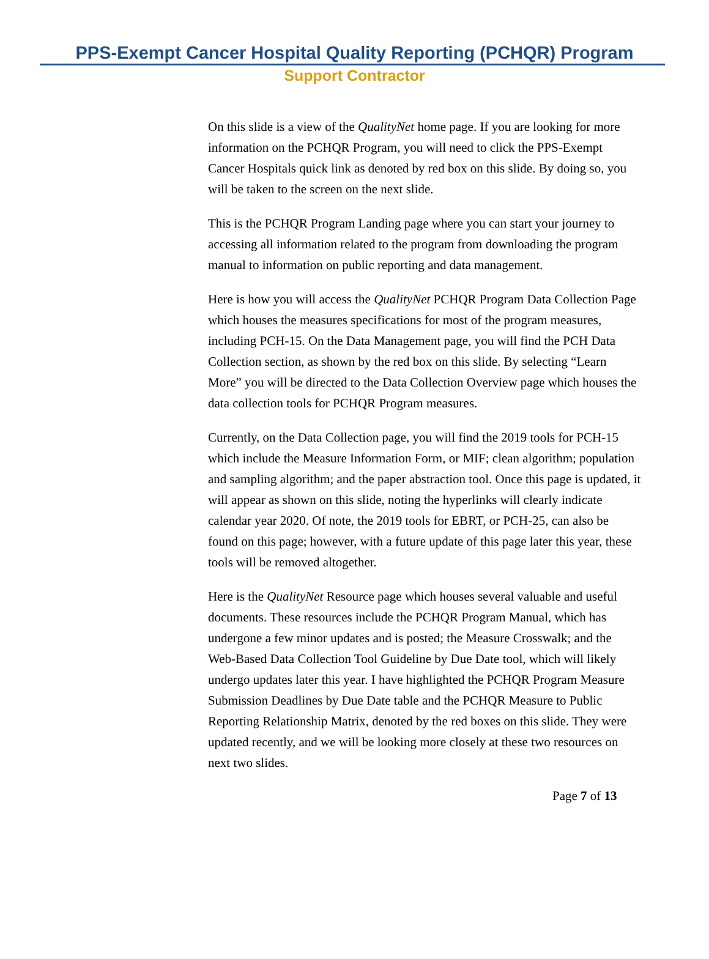PPS-Exempt Cancer Hospital Quality Reporting (PCHQR) Program
Support Contractor
On this slide is a view of the QualityNet home page. If you are looking for more information on the PCHQR Program, you will need to click the PPS-Exempt Cancer Hospitals quick link as denoted by red box on this slide. By doing so, you will be taken to the screen on the next slide.
This is the PCHQR Program Landing page where you can start your journey to accessing all information related to the program from downloading the program manual to information on public reporting and data management.
Here is how you will access the QualityNet PCHQR Program Data Collection Page which houses the measures specifications for most of the program measures, including PCH-15. On the Data Management page, you will find the PCH Data Collection section, as shown by the red box on this slide. By selecting “Learn More” you will be directed to the Data Collection Overview page which houses the data collection tools for PCHQR Program measures.
Currently, on the Data Collection page, you will find the 2019 tools for PCH-15 which include the Measure Information Form, or MIF; clean algorithm; population and sampling algorithm; and the paper abstraction tool. Once this page is updated, it will appear as shown on this slide, noting the hyperlinks will clearly indicate calendar year 2020. Of note, the 2019 tools for EBRT, or PCH-25, can also be found on this page; however, with a future update of this page later this year, these tools will be removed altogether.
Here is the QualityNet Resource page which houses several valuable and useful documents. These resources include the PCHQR Program Manual, which has undergone a few minor updates and is posted; the Measure Crosswalk; and the Web-Based Data Collection Tool Guideline by Due Date tool, which will likely undergo updates later this year. I have highlighted the PCHQR Program Measure Submission Deadlines by Due Date table and the PCHQR Measure to Public
Reporting Relationship Matrix, denoted by the red boxes on this slide. They were updated recently, and we will be looking more closely at these two resources on next two slides.
Page 7 of 13